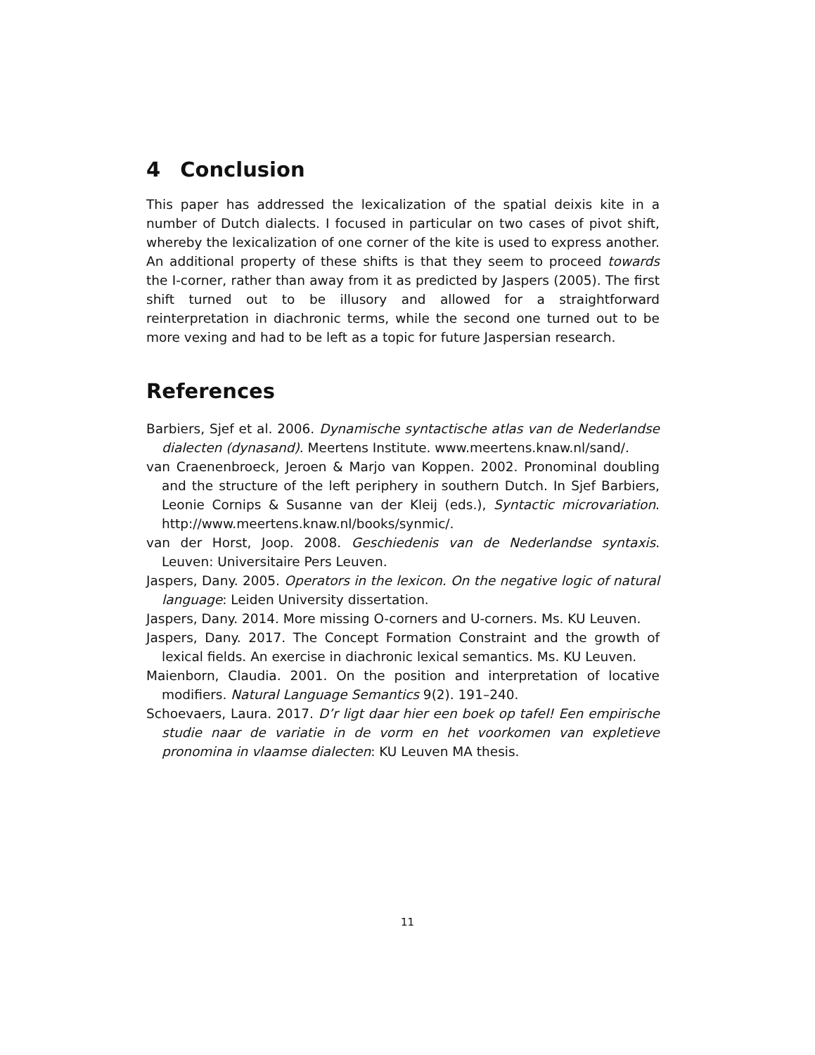4 Conclusion
This paper has addressed the lexicalization of the spatial deixis kite in a number of Dutch dialects. I focused in particular on two cases of pivot shift, whereby the lexicalization of one corner of the kite is used to express another. An additional property of these shifts is that they seem to proceed towards the I-corner, rather than away from it as predicted by Jaspers (2005). The first shift turned out to be illusory and allowed for a straightforward reinterpretation in diachronic terms, while the second one turned out to be more vexing and had to be left as a topic for future Jaspersian research.
References
Barbiers, Sjef et al. 2006. Dynamische syntactische atlas van de Nederlandse dialecten (dynasand). Meertens Institute. www.meertens.knaw.nl/sand/.
van Craenenbroeck, Jeroen & Marjo van Koppen. 2002. Pronominal doubling and the structure of the left periphery in southern Dutch. In Sjef Barbiers, Leonie Cornips & Susanne van der Kleij (eds.), Syntactic microvariation. http://www.meertens.knaw.nl/books/synmic/.
van der Horst, Joop. 2008. Geschiedenis van de Nederlandse syntaxis. Leuven: Universitaire Pers Leuven.
Jaspers, Dany. 2005. Operators in the lexicon. On the negative logic of natural language: Leiden University dissertation.
Jaspers, Dany. 2014. More missing O-corners and U-corners. Ms. KU Leuven.
Jaspers, Dany. 2017. The Concept Formation Constraint and the growth of lexical fields. An exercise in diachronic lexical semantics. Ms. KU Leuven.
Maienborn, Claudia. 2001. On the position and interpretation of locative modifiers. Natural Language Semantics 9(2). 191–240.
Schoevaers, Laura. 2017. D’r ligt daar hier een boek op tafel! Een empirische studie naar de variatie in de vorm en het voorkomen van expletieve pronomina in vlaamse dialecten: KU Leuven MA thesis.
11